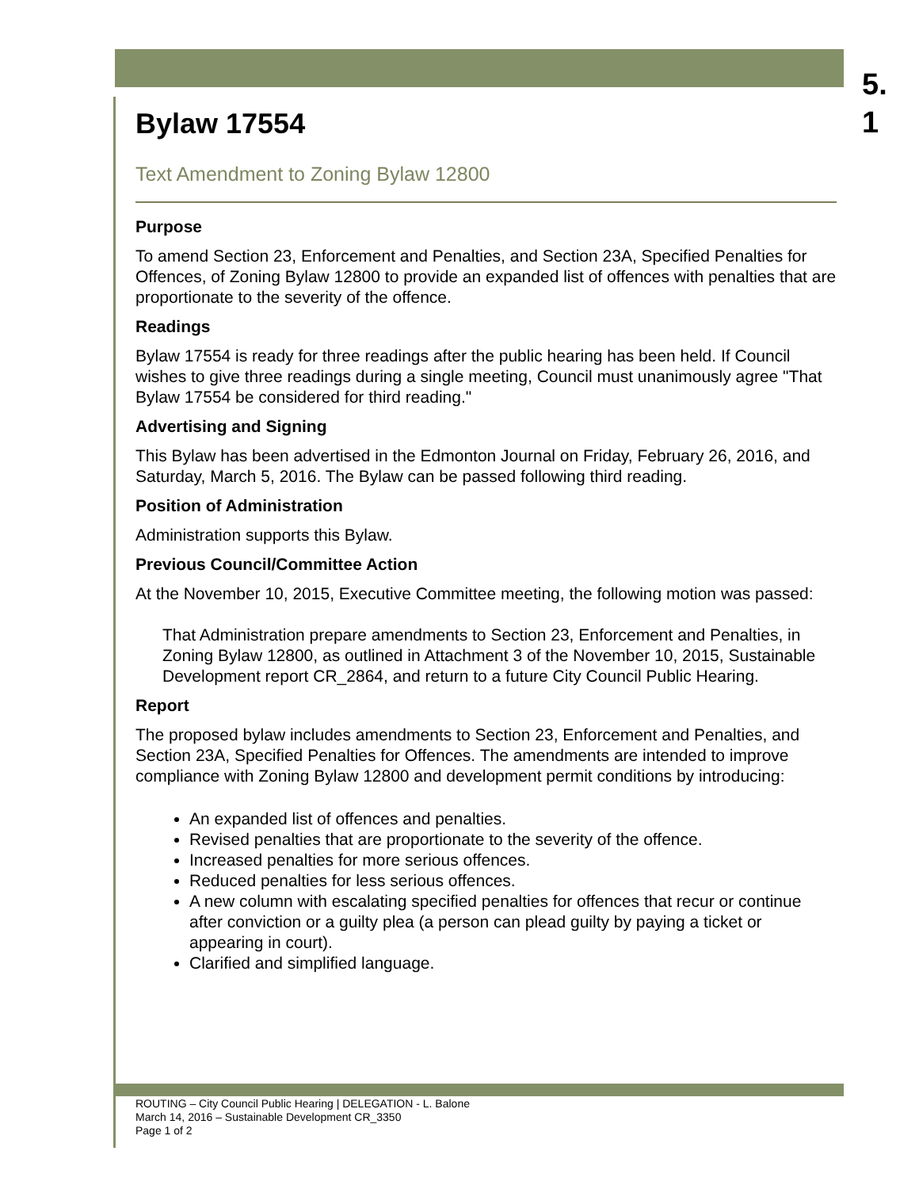5.
1
Bylaw 17554
Text Amendment to Zoning Bylaw 12800
Purpose
To amend Section 23, Enforcement and Penalties, and Section 23A, Specified Penalties for Offences, of Zoning Bylaw 12800 to provide an expanded list of offences with penalties that are proportionate to the severity of the offence.
Readings
Bylaw 17554 is ready for three readings after the public hearing has been held. If Council wishes to give three readings during a single meeting, Council must unanimously agree "That Bylaw 17554 be considered for third reading."
Advertising and Signing
This Bylaw has been advertised in the Edmonton Journal on Friday, February 26, 2016, and Saturday, March 5, 2016. The Bylaw can be passed following third reading.
Position of Administration
Administration supports this Bylaw.
Previous Council/Committee Action
At the November 10, 2015, Executive Committee meeting, the following motion was passed:
That Administration prepare amendments to Section 23, Enforcement and Penalties, in Zoning Bylaw 12800, as outlined in Attachment 3 of the November 10, 2015, Sustainable Development report CR_2864, and return to a future City Council Public Hearing.
Report
The proposed bylaw includes amendments to Section 23, Enforcement and Penalties, and Section 23A, Specified Penalties for Offences. The amendments are intended to improve compliance with Zoning Bylaw 12800 and development permit conditions by introducing:
An expanded list of offences and penalties.
Revised penalties that are proportionate to the severity of the offence.
Increased penalties for more serious offences.
Reduced penalties for less serious offences.
A new column with escalating specified penalties for offences that recur or continue after conviction or a guilty plea (a person can plead guilty by paying a ticket or appearing in court).
Clarified and simplified language.
ROUTING – City Council Public Hearing | DELEGATION - L. Balone
March 14, 2016 – Sustainable Development CR_3350
Page 1 of 2